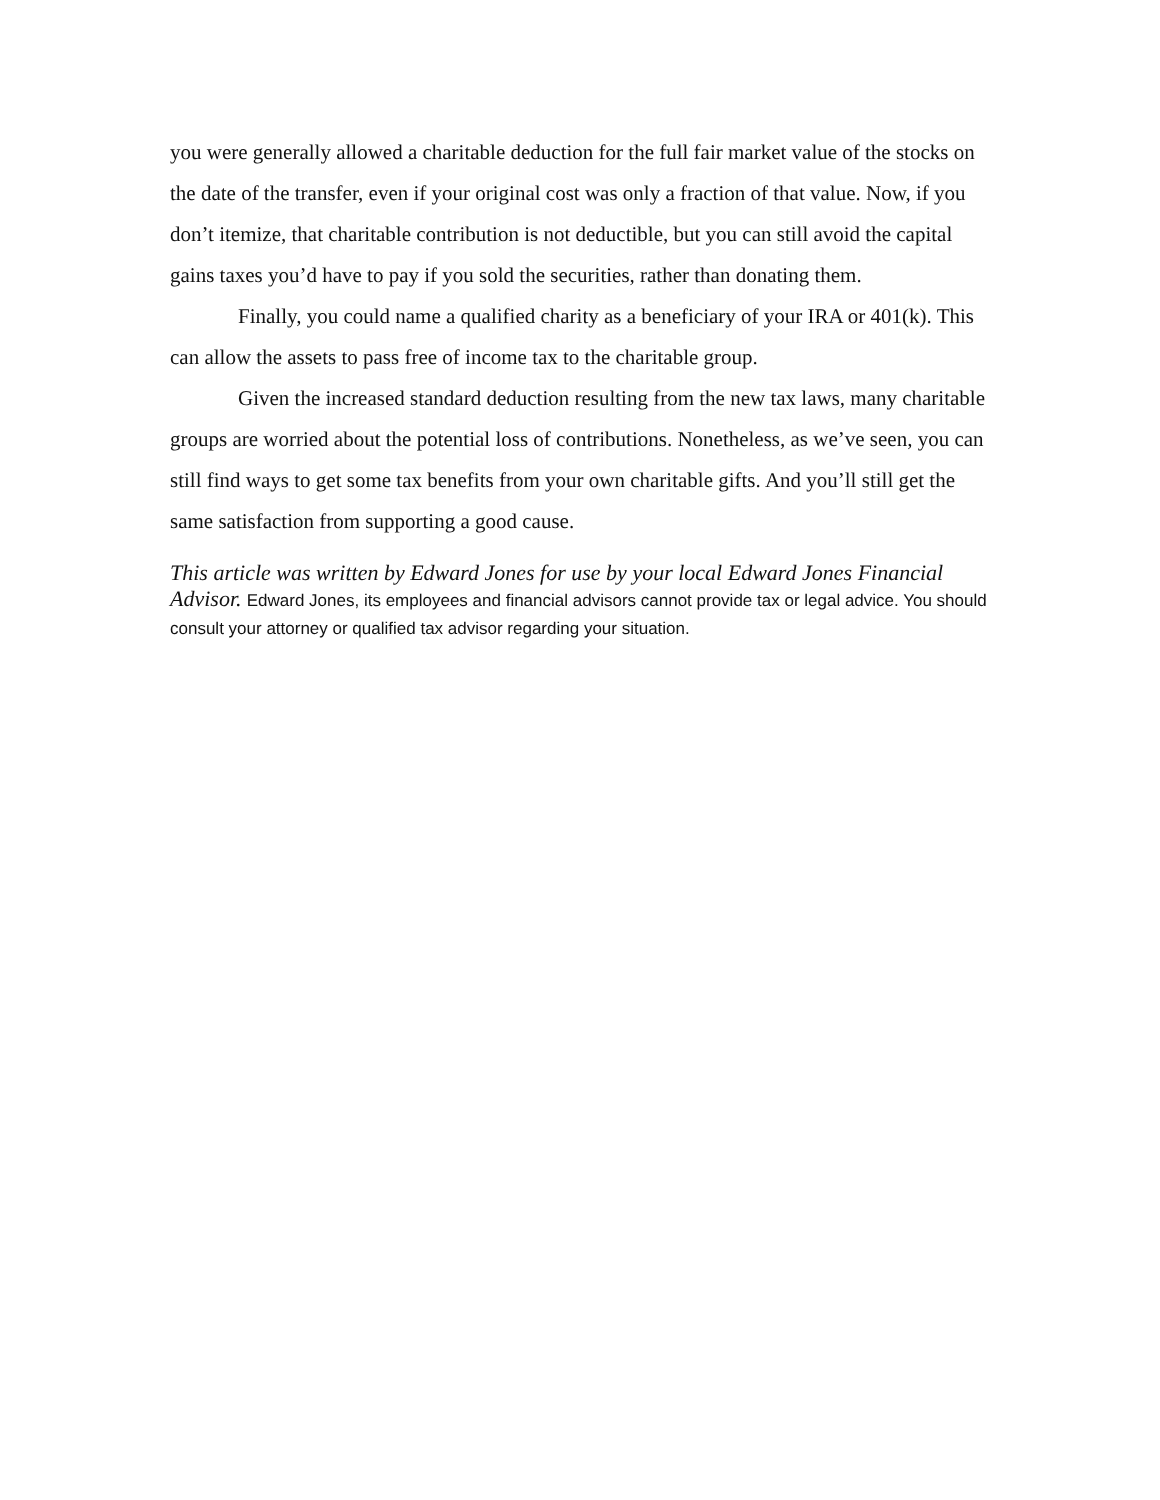you were generally allowed a charitable deduction for the full fair market value of the stocks on the date of the transfer, even if your original cost was only a fraction of that value. Now, if you don’t itemize, that charitable contribution is not deductible, but you can still avoid the capital gains taxes you’d have to pay if you sold the securities, rather than donating them.
Finally, you could name a qualified charity as a beneficiary of your IRA or 401(k). This can allow the assets to pass free of income tax to the charitable group.
Given the increased standard deduction resulting from the new tax laws, many charitable groups are worried about the potential loss of contributions. Nonetheless, as we’ve seen, you can still find ways to get some tax benefits from your own charitable gifts. And you’ll still get the same satisfaction from supporting a good cause.
This article was written by Edward Jones for use by your local Edward Jones Financial Advisor. Edward Jones, its employees and financial advisors cannot provide tax or legal advice. You should consult your attorney or qualified tax advisor regarding your situation.